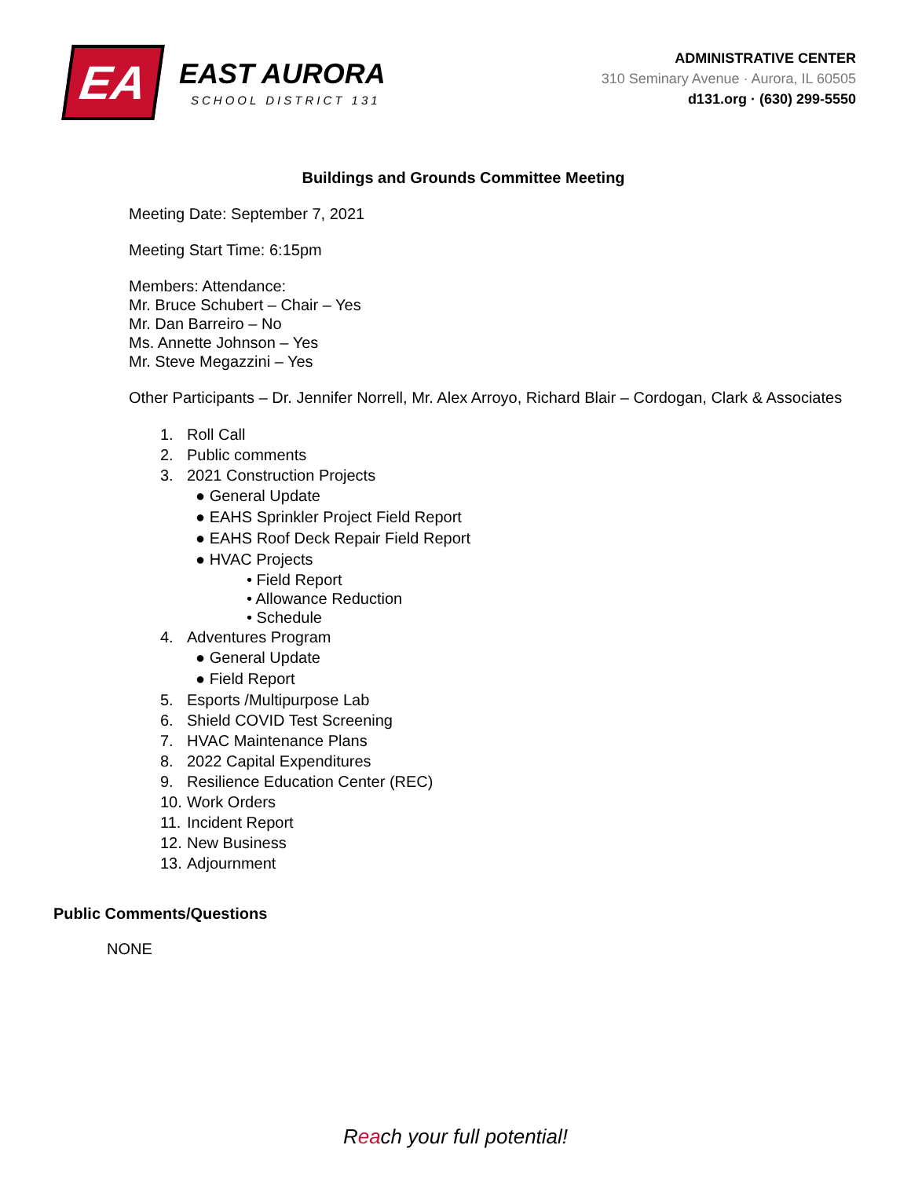EA
EAST AURORA
SCHOOL DISTRICT 131
ADMINISTRATIVE CENTER
310 Seminary Avenue · Aurora, IL 60505
d131.org · (630) 299-5550
Buildings and Grounds Committee Meeting
Meeting Date: September 7, 2021
Meeting Start Time: 6:15pm
Members: Attendance:
Mr. Bruce Schubert – Chair – Yes
Mr. Dan Barreiro – No
Ms. Annette Johnson – Yes
Mr. Steve Megazzini – Yes
Other Participants – Dr. Jennifer Norrell, Mr. Alex Arroyo, Richard Blair – Cordogan, Clark & Associates
1. Roll Call
2. Public comments
3. 2021 Construction Projects
● General Update
● EAHS Sprinkler Project Field Report
● EAHS Roof Deck Repair Field Report
● HVAC Projects
• Field Report
• Allowance Reduction
• Schedule
4. Adventures Program
● General Update
● Field Report
5. Esports /Multipurpose Lab
6. Shield COVID Test Screening
7. HVAC Maintenance Plans
8. 2022 Capital Expenditures
9. Resilience Education Center (REC)
10. Work Orders
11. Incident Report
12. New Business
13. Adjournment
Public Comments/Questions
NONE
Reach your full potential!